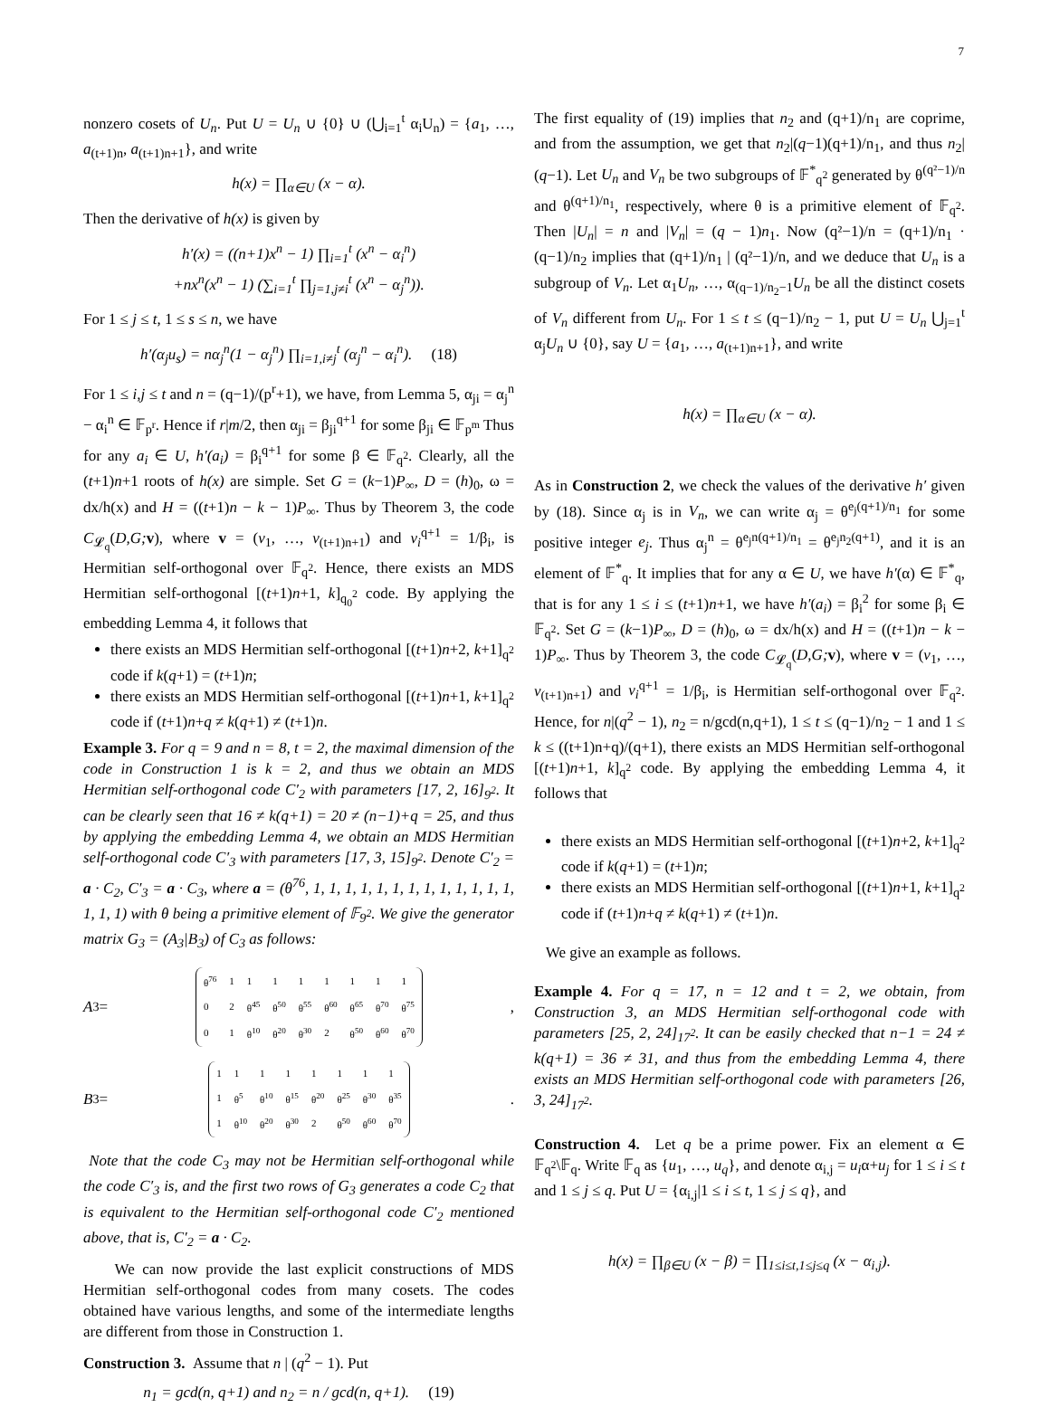7
nonzero cosets of U<sub>n</sub>. Put U = U<sub>n</sub> ∪ {0} ∪ (⋃<sub>i=1</sub><sup>t</sup> α<sub>i</sub>U<sub>n</sub>) = {a<sub>1</sub>, …, a<sub>(t+1)n</sub>, a<sub>(t+1)n+1</sub>}, and write
h(x) = ∏<sub>α∈U</sub> (x − α).
Then the derivative of h(x) is given by
h′(x) = ((n+1)x<sup>n</sup> − 1) ∏<sub>i=1</sub><sup>t</sup> (x<sup>n</sup> − α<sub>i</sub><sup>n</sup>)
+nx<sup>n</sup>(x<sup>n</sup> − 1) (∑<sub>i=1</sub><sup>t</sup> ∏<sub>j=1,j≠i</sub><sup>t</sup> (x<sup>n</sup> − α<sub>j</sub><sup>n</sup>)).
For 1 ≤ j ≤ t, 1 ≤ s ≤ n, we have
h′(α<sub>j</sub>u<sub>s</sub>) = nα<sub>j</sub><sup>n</sup>(1 − α<sub>j</sub><sup>n</sup>) ∏<sub>i=1,i≠j</sub><sup>t</sup> (α<sub>j</sub><sup>n</sup> − α<sub>i</sub><sup>n</sup>). (18)
For 1 ≤ i,j ≤ t and n = (q−1)/(p<sup>r</sup>+1), we have, from Lemma 5, α<sub>ji</sub> = α<sub>j</sub><sup>n</sup> − α<sub>i</sub><sup>n</sup> ∈ 𝔽<sub>p<sup>r</sup></sub>. Hence if r|m/2, then α<sub>ji</sub> = β<sub>ji</sub><sup>q+1</sup> for some β<sub>ji</sub> ∈ 𝔽<sub>p<sup>m</sup></sub> Thus for any a<sub>i</sub> ∈ U, h′(a<sub>i</sub>) = β<sub>i</sub><sup>q+1</sup> for some β ∈ 𝔽<sub>q<sup>2</sup></sub>. Clearly, all the (t+1)n+1 roots of h(x) are simple. Set G = (k−1)P<sub>∞</sub>, D = (h)<sub>0</sub>, ω = dx/h(x) and H = ((t+1)n − k − 1)P<sub>∞</sub>. Thus by Theorem 3, the code C<sub>𝓛<sub>q</sub></sub>(D,G; v), where v = (v<sub>1</sub>, …, v<sub>(t+1)n+1</sub>) and v<sub>i</sub><sup>q+1</sup> = 1/β<sub>i</sub>, is Hermitian self-orthogonal over 𝔽<sub>q<sup>2</sup></sub>. Hence, there exists an MDS Hermitian self-orthogonal [(t+1)n+1, k]<sub>q<sub>0</sub><sup>2</sup></sub> code. By applying the embedding Lemma 4, it follows that
there exists an MDS Hermitian self-orthogonal [(t+1)n+2, k+1]<sub>q<sup>2</sup></sub> code if k(q+1) = (t+1)n;
there exists an MDS Hermitian self-orthogonal [(t+1)n+1, k+1]<sub>q<sup>2</sup></sub> code if (t+1)n+q ≠ k(q+1) ≠ (t+1)n.
Example 3. For q = 9 and n = 8, t = 2, the maximal dimension of the code in Construction 1 is k = 2, and thus we obtain an MDS Hermitian self-orthogonal code C′<sub>2</sub> with parameters [17, 2, 16]<sub>9<sup>2</sup></sub>. It can be clearly seen that 16 ≠ k(q+1) = 20 ≠ (n−1)+q = 25, and thus by applying the embedding Lemma 4, we obtain an MDS Hermitian self-orthogonal code C′<sub>3</sub> with parameters [17, 3, 15]<sub>9<sup>2</sup></sub>. Denote C′<sub>2</sub> = a · C<sub>2</sub>, C′<sub>3</sub> = a · C<sub>3</sub>, where a = (θ<sup>76</sup>, 1, 1, 1, 1, 1, 1, 1, 1, 1, 1, 1, 1, 1, 1, 1, 1) with θ being a primitive element of 𝔽<sub>9<sup>2</sup></sub>. We give the generator matrix G<sub>3</sub> = (A<sub>3</sub>|B<sub>3</sub>) of C<sub>3</sub> as follows:
A<sub>3</sub> =
| θ<sup>76</sup> | 1 | 1 | 1 | 1 | 1 | 1 | 1 | 1 |
| 0 | 2 | θ<sup>45</sup> | θ<sup>50</sup> | θ<sup>55</sup> | θ<sup>60</sup> | θ<sup>65</sup> | θ<sup>70</sup> | θ<sup>75</sup> |
| 0 | 1 | θ<sup>10</sup> | θ<sup>20</sup> | θ<sup>30</sup> | 2 | θ<sup>50</sup> | θ<sup>60</sup> | θ<sup>70</sup> |
,
B<sub>3</sub> =
| 1 | 1 | 1 | 1 | 1 | 1 | 1 | 1 |
| 1 | θ<sup>5</sup> | θ<sup>10</sup> | θ<sup>15</sup> | θ<sup>20</sup> | θ<sup>25</sup> | θ<sup>30</sup> | θ<sup>35</sup> |
| 1 | θ<sup>10</sup> | θ<sup>20</sup> | θ<sup>30</sup> | 2 | θ<sup>50</sup> | θ<sup>60</sup> | θ<sup>70</sup> |
.
Note that the code C<sub>3</sub> may not be Hermitian self-orthogonal while the code C′<sub>3</sub> is, and the first two rows of G<sub>3</sub> generates a code C<sub>2</sub> that is equivalent to the Hermitian self-orthogonal code C′<sub>2</sub> mentioned above, that is, C′<sub>2</sub> = a · C<sub>2</sub>.
We can now provide the last explicit constructions of MDS Hermitian self-orthogonal codes from many cosets. The codes obtained have various lengths, and some of the intermediate lengths are different from those in Construction 1.
Construction 3. Assume that n | (q<sup>2</sup> − 1). Put
n<sub>1</sub> = gcd(n, q+1) and n<sub>2</sub> = n / gcd(n, q+1). (19)
The first equality of (19) implies that n<sub>2</sub> and (q+1)/n<sub>1</sub> are coprime, and from the assumption, we get that n<sub>2</sub>|(q−1)(q+1)/n<sub>1</sub>, and thus n<sub>2</sub>|(q−1). Let U<sub>n</sub> and V<sub>n</sub> be two subgroups of 𝔽<sup>*</sup><sub>q<sup>2</sup></sub> generated by θ<sup>(q²−1)/n</sup> and θ<sup>(q+1)/n<sub>1</sub></sup>, respectively, where θ is a primitive element of 𝔽<sub>q<sup>2</sup></sub>. Then |U<sub>n</sub>| = n and |V<sub>n</sub>| = (q − 1)n<sub>1</sub>. Now (q²−1)/n = (q+1)/n<sub>1</sub> · (q−1)/n<sub>2</sub> implies that (q+1)/n<sub>1</sub> | (q²−1)/n, and we deduce that U<sub>n</sub> is a subgroup of V<sub>n</sub>. Let α<sub>1</sub>U<sub>n</sub>, …, α<sub>(q−1)/n<sub>2</sub>−1</sub>U<sub>n</sub> be all the distinct cosets of V<sub>n</sub> different from U<sub>n</sub>. For 1 ≤ t ≤ (q−1)/n<sub>2</sub> − 1, put U = U<sub>n</sub> ⋃<sub>j=1</sub><sup>t</sup> α<sub>j</sub>U<sub>n</sub> ∪ {0}, say U = {a<sub>1</sub>, …, a<sub>(t+1)n+1</sub>}, and write
h(x) = ∏<sub>α∈U</sub> (x − α).
As in Construction 2, we check the values of the derivative h′ given by (18). Since α<sub>j</sub> is in V<sub>n</sub>, we can write α<sub>j</sub> = θ<sup>e<sub>j</sub>(q+1)/n<sub>1</sub></sup> for some positive integer e<sub>j</sub>. Thus α<sub>j</sub><sup>n</sup> = θ<sup>e<sub>j</sub>n(q+1)/n<sub>1</sub></sup> = θ<sup>e<sub>j</sub>n<sub>2</sub>(q+1)</sup>, and it is an element of 𝔽<sup>*</sup><sub>q</sub>. It implies that for any α ∈ U, we have h′(α) ∈ 𝔽<sup>*</sup><sub>q</sub>, that is for any 1 ≤ i ≤ (t+1)n+1, we have h′(a<sub>i</sub>) = β<sub>i</sub><sup>2</sup> for some β<sub>i</sub> ∈ 𝔽<sub>q<sup>2</sup></sub>. Set G = (k−1)P<sub>∞</sub>, D = (h)<sub>0</sub>, ω = dx/h(x) and H = ((t+1)n − k − 1)P<sub>∞</sub>. Thus by Theorem 3, the code C<sub>𝓛<sub>q</sub></sub>(D,G; v), where v = (v<sub>1</sub>, …, v<sub>(t+1)n+1</sub>) and v<sub>i</sub><sup>q+1</sup> = 1/β<sub>i</sub>, is Hermitian self-orthogonal over 𝔽<sub>q<sup>2</sup></sub>. Hence, for n|(q<sup>2</sup> − 1), n<sub>2</sub> = n/gcd(n,q+1), 1 ≤ t ≤ (q−1)/n<sub>2</sub> − 1 and 1 ≤ k ≤ ((t+1)n+q)/(q+1), there exists an MDS Hermitian self-orthogonal [(t+1)n+1, k]<sub>q<sup>2</sup></sub> code. By applying the embedding Lemma 4, it follows that
there exists an MDS Hermitian self-orthogonal [(t+1)n+2, k+1]<sub>q<sup>2</sup></sub> code if k(q+1) = (t+1)n;
there exists an MDS Hermitian self-orthogonal [(t+1)n+1, k+1]<sub>q<sup>2</sup></sub> code if (t+1)n+q ≠ k(q+1) ≠ (t+1)n.
We give an example as follows.
Example 4. For q = 17, n = 12 and t = 2, we obtain, from Construction 3, an MDS Hermitian self-orthogonal code with parameters [25, 2, 24]<sub>17<sup>2</sup></sub>. It can be easily checked that n−1 = 24 ≠ k(q+1) = 36 ≠ 31, and thus from the embedding Lemma 4, there exists an MDS Hermitian self-orthogonal code with parameters [26, 3, 24]<sub>17<sup>2</sup></sub>.
Construction 4. Let q be a prime power. Fix an element α ∈ 𝔽<sub>q<sup>2</sup></sub>\𝔽<sub>q</sub>. Write 𝔽<sub>q</sub> as {u<sub>1</sub>, …, u<sub>q</sub>}, and denote α<sub>i,j</sub> = u<sub>i</sub>α+u<sub>j</sub> for 1 ≤ i ≤ t and 1 ≤ j ≤ q. Put U = {α<sub>i,j</sub>|1 ≤ i ≤ t, 1 ≤ j ≤ q}, and
h(x) = ∏<sub>β∈U</sub> (x − β) = ∏<sub>1≤i≤t,1≤j≤q</sub> (x − α<sub>i,j</sub>).